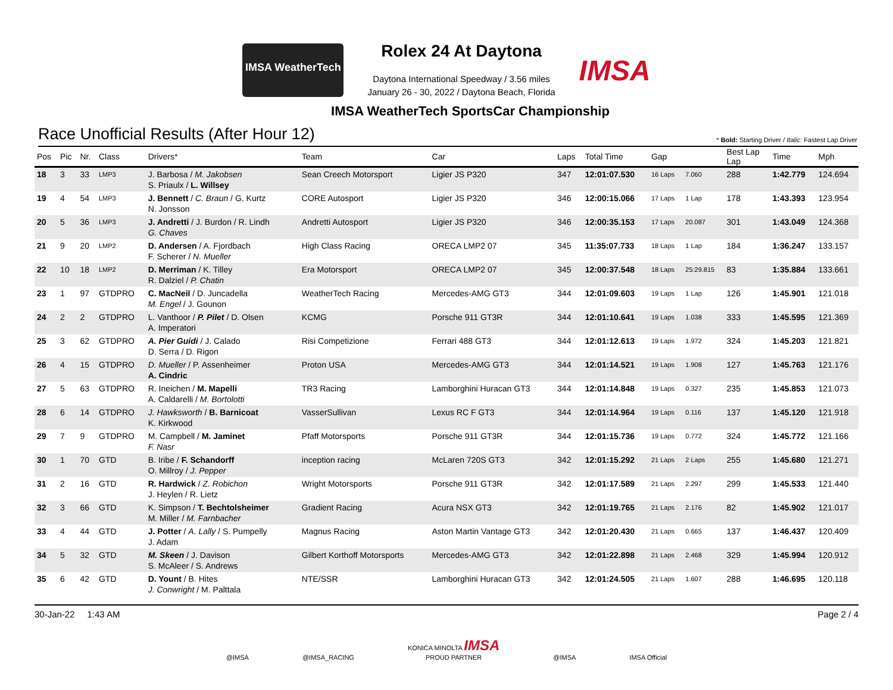IMSA WeatherTech
Rolex 24 At Daytona
Daytona International Speedway / 3.56 miles
January 26 - 30, 2022 / Daytona Beach, Florida
IMSA
IMSA WeatherTech SportsCar Championship
Race Unofficial Results (After Hour 12)
* Bold: Starting Driver / Italic: Fastest Lap Driver
| Pos | Pic | Nr. | Class | Drivers* | Team | Car | Laps | Total Time | Gap | | Best Lap Lap | Time | Mph |
| --- | --- | --- | --- | --- | --- | --- | --- | --- | --- | --- | --- | --- | --- |
| 18 | 3 | 33 | LMP3 | J. Barbosa / M. Jakobsen S. Priaulx / L. Willsey | Sean Creech Motorsport | Ligier JS P320 | 347 | 12:01:07.530 | 16 Laps | 7.060 | 288 | 1:42.779 | 124.694 |
| 19 | 4 | 54 | LMP3 | J. Bennett / C. Braun / G. Kurtz N. Jonsson | CORE Autosport | Ligier JS P320 | 346 | 12:00:15.066 | 17 Laps | 1 Lap | 178 | 1:43.393 | 123.954 |
| 20 | 5 | 36 | LMP3 | J. Andretti / J. Burdon / R. Lindh G. Chaves | Andretti Autosport | Ligier JS P320 | 346 | 12:00:35.153 | 17 Laps | 20.087 | 301 | 1:43.049 | 124.368 |
| 21 | 9 | 20 | LMP2 | D. Andersen / A. Fjordbach F. Scherer / N. Mueller | High Class Racing | ORECA LMP2 07 | 345 | 11:35:07.733 | 18 Laps | 1 Lap | 184 | 1:36.247 | 133.157 |
| 22 | 10 | 18 | LMP2 | D. Merriman / K. Tilley R. Dalziel / P. Chatin | Era Motorsport | ORECA LMP2 07 | 345 | 12:00:37.548 | 18 Laps | 25:29.815 | 83 | 1:35.884 | 133.661 |
| 23 | 1 | 97 | GTDPRO | C. MacNeil / D. Juncadella M. Engel / J. Gounon | WeatherTech Racing | Mercedes-AMG GT3 | 344 | 12:01:09.603 | 19 Laps | 1 Lap | 126 | 1:45.901 | 121.018 |
| 24 | 2 | 2 | GTDPRO | L. Vanthoor / P. Pilet / D. Olsen A. Imperatori | KCMG | Porsche 911 GT3R | 344 | 12:01:10.641 | 19 Laps | 1.038 | 333 | 1:45.595 | 121.369 |
| 25 | 3 | 62 | GTDPRO | A. Pier Guidi / J. Calado D. Serra / D. Rigon | Risi Competizione | Ferrari 488 GT3 | 344 | 12:01:12.613 | 19 Laps | 1.972 | 324 | 1:45.203 | 121.821 |
| 26 | 4 | 15 | GTDPRO | D. Mueller / P. Assenheimer A. Cindric | Proton USA | Mercedes-AMG GT3 | 344 | 12:01:14.521 | 19 Laps | 1.908 | 127 | 1:45.763 | 121.176 |
| 27 | 5 | 63 | GTDPRO | R. Ineichen / M. Mapelli A. Caldarelli / M. Bortolotti | TR3 Racing | Lamborghini Huracan GT3 | 344 | 12:01:14.848 | 19 Laps | 0.327 | 235 | 1:45.853 | 121.073 |
| 28 | 6 | 14 | GTDPRO | J. Hawksworth / B. Barnicoat K. Kirkwood | VasserSullivan | Lexus RC F GT3 | 344 | 12:01:14.964 | 19 Laps | 0.116 | 137 | 1:45.120 | 121.918 |
| 29 | 7 | 9 | GTDPRO | M. Campbell / M. Jaminet F. Nasr | Pfaff Motorsports | Porsche 911 GT3R | 344 | 12:01:15.736 | 19 Laps | 0.772 | 324 | 1:45.772 | 121.166 |
| 30 | 1 | 70 | GTD | B. Iribe / F. Schandorff O. Millroy / J. Pepper | inception racing | McLaren 720S GT3 | 342 | 12:01:15.292 | 21 Laps | 2 Laps | 255 | 1:45.680 | 121.271 |
| 31 | 2 | 16 | GTD | R. Hardwick / Z. Robichon J. Heylen / R. Lietz | Wright Motorsports | Porsche 911 GT3R | 342 | 12:01:17.589 | 21 Laps | 2.297 | 299 | 1:45.533 | 121.440 |
| 32 | 3 | 66 | GTD | K. Simpson / T. Bechtolsheimer M. Miller / M. Farnbacher | Gradient Racing | Acura NSX GT3 | 342 | 12:01:19.765 | 21 Laps | 2.176 | 82 | 1:45.902 | 121.017 |
| 33 | 4 | 44 | GTD | J. Potter / A. Lally / S. Pumpelly J. Adam | Magnus Racing | Aston Martin Vantage GT3 | 342 | 12:01:20.430 | 21 Laps | 0.665 | 137 | 1:46.437 | 120.409 |
| 34 | 5 | 32 | GTD | M. Skeen / J. Davison S. McAleer / S. Andrews | Gilbert Korthoff Motorsports | Mercedes-AMG GT3 | 342 | 12:01:22.898 | 21 Laps | 2.468 | 329 | 1:45.994 | 120.912 |
| 35 | 6 | 42 | GTD | D. Yount / B. Hites J. Conwright / M. Palttala | NTE/SSR | Lamborghini Huracan GT3 | 342 | 12:01:24.505 | 21 Laps | 1.607 | 288 | 1:46.695 | 120.118 |
30-Jan-22 1:43 AM Page 2 / 4
@IMSA @IMSA_RACING KONICA MINOLTA IMSA
PROUD PARTNER @IMSA IMSA Official